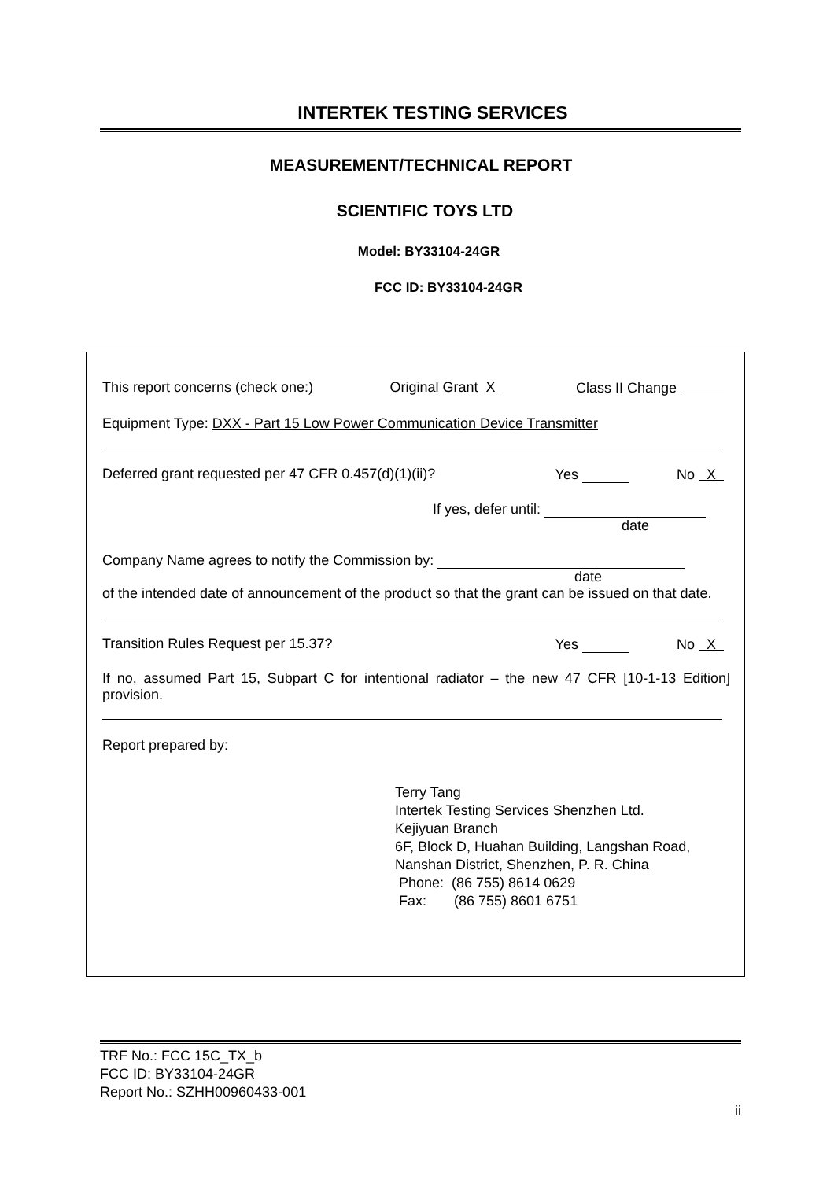INTERTEK TESTING SERVICES
MEASUREMENT/TECHNICAL REPORT
SCIENTIFIC TOYS LTD
Model: BY33104-24GR
FCC ID: BY33104-24GR
This report concerns (check one:) Original Grant X Class II Change
Equipment Type: DXX - Part 15 Low Power Communication Device Transmitter
Deferred grant requested per 47 CFR 0.457(d)(1)(ii)? Yes No X
If yes, defer until:
date
Company Name agrees to notify the Commission by:
date
of the intended date of announcement of the product so that the grant can be issued on that date.
Transition Rules Request per 15.37? Yes No X
If no, assumed Part 15, Subpart C for intentional radiator – the new 47 CFR [10-1-13 Edition] provision.
Report prepared by:
Terry Tang
Intertek Testing Services Shenzhen Ltd.
Kejiyuan Branch
6F, Block D, Huahan Building, Langshan Road,
Nanshan District, Shenzhen, P. R. China
Phone: (86 755) 8614 0629
Fax: (86 755) 8601 6751
TRF No.: FCC 15C_TX_b
FCC ID: BY33104-24GR
Report No.: SZHH00960433-001
ii